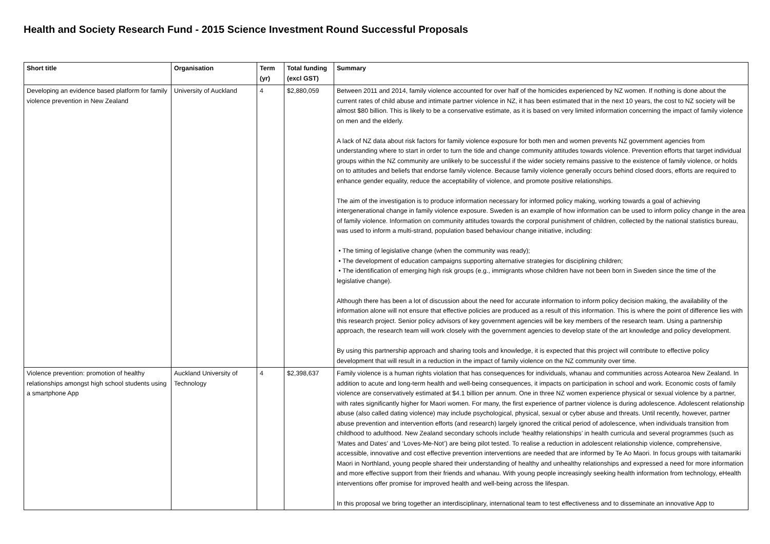Health and Society Research Fund - 2015 Science Investment Round Successful Proposals
| Short title | Organisation | Term (yr) | Total funding (excl GST) | Summary |
| --- | --- | --- | --- | --- |
| Developing an evidence based platform for family violence prevention in New Zealand | University of Auckland | 4 | $2,880,059 | Between 2011 and 2014, family violence accounted for over half of the homicides experienced by NZ women. If nothing is done about the current rates of child abuse and intimate partner violence in NZ, it has been estimated that in the next 10 years, the cost to NZ society will be almost $80 billion. This is likely to be a conservative estimate, as it is based on very limited information concerning the impact of family violence on men and the elderly. A lack of NZ data about risk factors for family violence exposure for both men and women prevents NZ government agencies from understanding where to start in order to turn the tide and change community attitudes towards violence. Prevention efforts that target individual groups within the NZ community are unlikely to be successful if the wider society remains passive to the existence of family violence, or holds on to attitudes and beliefs that endorse family violence. Because family violence generally occurs behind closed doors, efforts are required to enhance gender equality, reduce the acceptability of violence, and promote positive relationships. The aim of the investigation is to produce information necessary for informed policy making, working towards a goal of achieving intergenerational change in family violence exposure. Sweden is an example of how information can be used to inform policy change in the area of family violence. Information on community attitudes towards the corporal punishment of children, collected by the national statistics bureau, was used to inform a multi-strand, population based behaviour change initiative, including: • The timing of legislative change (when the community was ready); • The development of education campaigns supporting alternative strategies for disciplining children; • The identification of emerging high risk groups (e.g., immigrants whose children have not been born in Sweden since the time of the legislative change). Although there has been a lot of discussion about the need for accurate information to inform policy decision making, the availability of the information alone will not ensure that effective policies are produced as a result of this information. This is where the point of difference lies with this research project. Senior policy advisors of key government agencies will be key members of the research team. Using a partnership approach, the research team will work closely with the government agencies to develop state of the art knowledge and policy development. By using this partnership approach and sharing tools and knowledge, it is expected that this project will contribute to effective policy development that will result in a reduction in the impact of family violence on the NZ community over time. |
| Violence prevention: promotion of healthy relationships amongst high school students using a smartphone App | Auckland University of Technology | 4 | $2,398,637 | Family violence is a human rights violation that has consequences for individuals, whanau and communities across Aotearoa New Zealand. In addition to acute and long-term health and well-being consequences, it impacts on participation in school and work. Economic costs of family violence are conservatively estimated at $4.1 billion per annum. One in three NZ women experience physical or sexual violence by a partner, with rates significantly higher for Maori women. For many, the first experience of partner violence is during adolescence. Adolescent relationship abuse (also called dating violence) may include psychological, physical, sexual or cyber abuse and threats. Until recently, however, partner abuse prevention and intervention efforts (and research) largely ignored the critical period of adolescence, when individuals transition from childhood to adulthood. New Zealand secondary schools include ‘healthy relationships’ in health curricula and several programmes (such as ‘Mates and Dates’ and ‘Loves-Me-Not’) are being pilot tested. To realise a reduction in adolescent relationship violence, comprehensive, accessible, innovative and cost effective prevention interventions are needed that are informed by Te Ao Maori. In focus groups with taitamariki Maori in Northland, young people shared their understanding of healthy and unhealthy relationships and expressed a need for more information and more effective support from their friends and whanau. With young people increasingly seeking health information from technology, eHealth interventions offer promise for improved health and well-being across the lifespan. In this proposal we bring together an interdisciplinary, international team to test effectiveness and to disseminate an innovative App to |